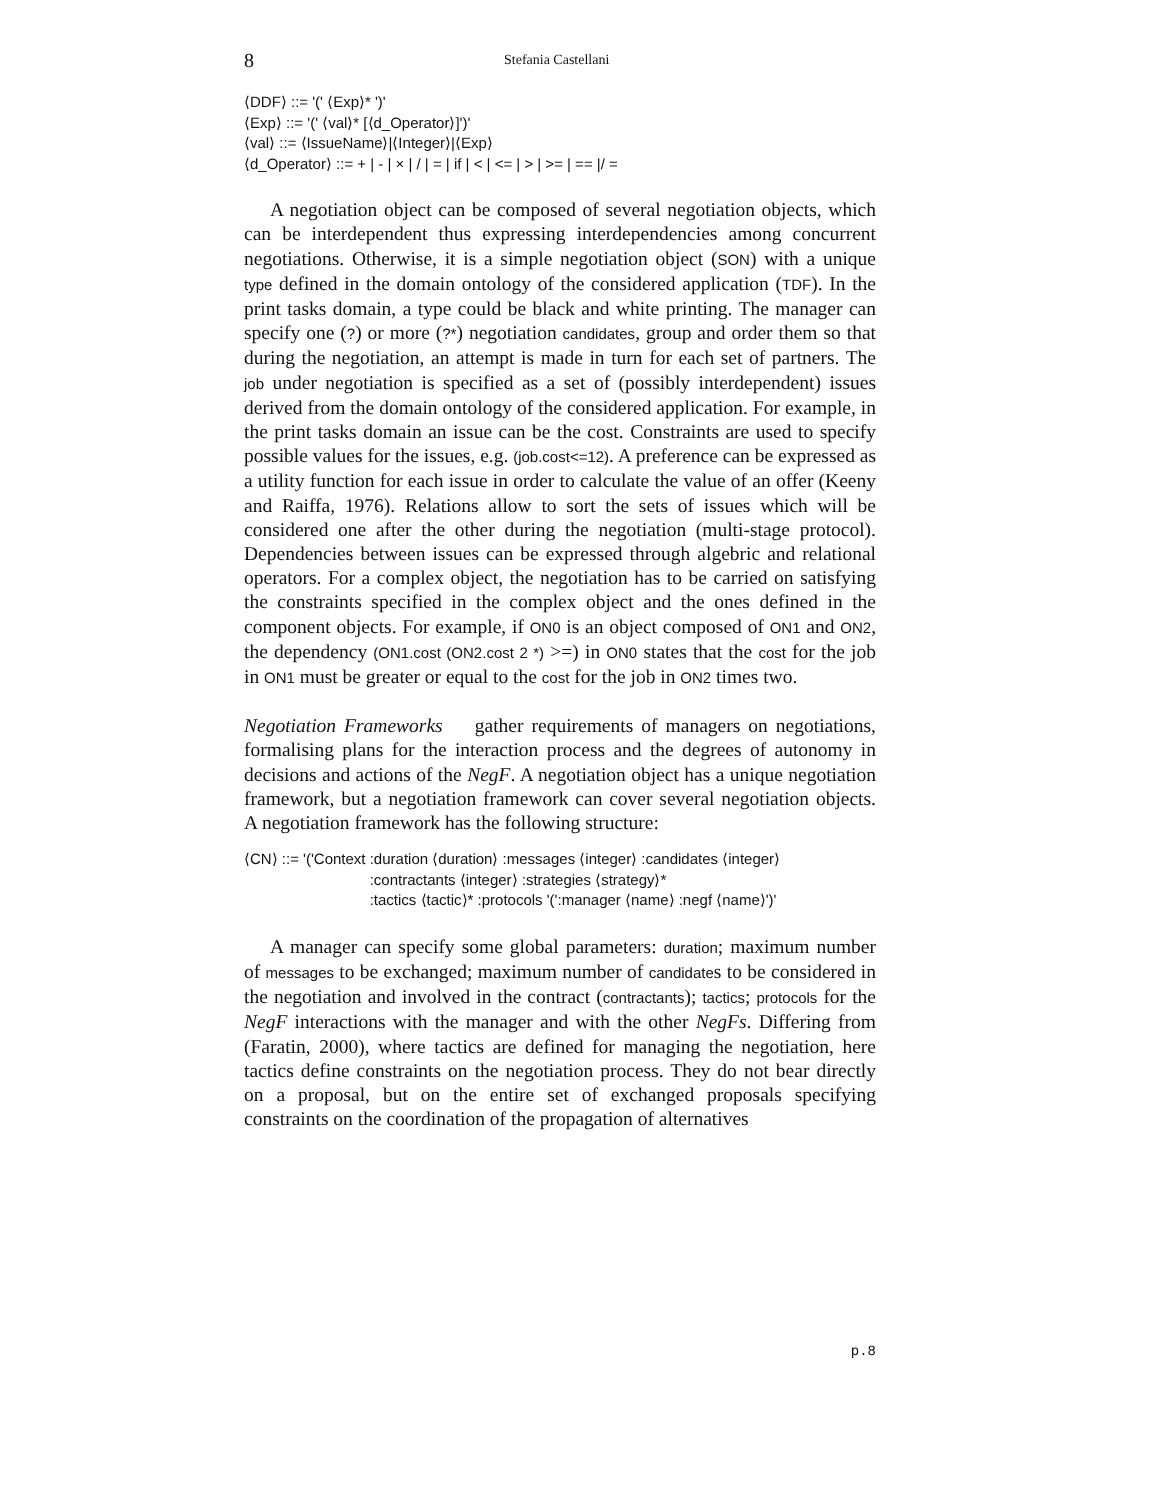8 Stefania Castellani
⟨DDF⟩ ::= '(' ⟨Exp⟩* ')'
⟨Exp⟩ ::= '(' ⟨val⟩* [⟨d_Operator⟩]')'
⟨val⟩ ::= ⟨IssueName⟩|⟨Integer⟩|⟨Exp⟩
⟨d_Operator⟩ ::= + | - | × | / | = | if | < | <= | > | >= | == |/ =
A negotiation object can be composed of several negotiation objects, which can be interdependent thus expressing interdependencies among concurrent negotiations. Otherwise, it is a simple negotiation object (SON) with a unique type defined in the domain ontology of the considered application (TDF). In the print tasks domain, a type could be black and white printing. The manager can specify one (?) or more (?*) negotiation candidates, group and order them so that during the negotiation, an attempt is made in turn for each set of partners. The job under negotiation is specified as a set of (possibly interdependent) issues derived from the domain ontology of the considered application. For example, in the print tasks domain an issue can be the cost. Constraints are used to specify possible values for the issues, e.g. (job.cost<=12). A preference can be expressed as a utility function for each issue in order to calculate the value of an offer (Keeny and Raiffa, 1976). Relations allow to sort the sets of issues which will be considered one after the other during the negotiation (multi-stage protocol). Dependencies between issues can be expressed through algebric and relational operators. For a complex object, the negotiation has to be carried on satisfying the constraints specified in the complex object and the ones defined in the component objects. For example, if ON0 is an object composed of ON1 and ON2, the dependency (ON1.cost (ON2.cost 2 *) >=) in ON0 states that the cost for the job in ON1 must be greater or equal to the cost for the job in ON2 times two.
Negotiation Frameworks gather requirements of managers on negotiations, formalising plans for the interaction process and the degrees of autonomy in decisions and actions of the NegF. A negotiation object has a unique negotiation framework, but a negotiation framework can cover several negotiation objects. A negotiation framework has the following structure:
⟨CN⟩ ::= '('Context :duration ⟨duration⟩ :messages ⟨integer⟩ :candidates ⟨integer⟩
:contractants ⟨integer⟩ :strategies ⟨strategy⟩*
:tactics ⟨tactic⟩* :protocols '(':manager ⟨name⟩ :negf ⟨name⟩')'
A manager can specify some global parameters: duration; maximum number of messages to be exchanged; maximum number of candidates to be considered in the negotiation and involved in the contract (contractants); tactics; protocols for the NegF interactions with the manager and with the other NegFs. Differing from (Faratin, 2000), where tactics are defined for managing the negotiation, here tactics define constraints on the negotiation process. They do not bear directly on a proposal, but on the entire set of exchanged proposals specifying constraints on the coordination of the propagation of alternatives
p.8